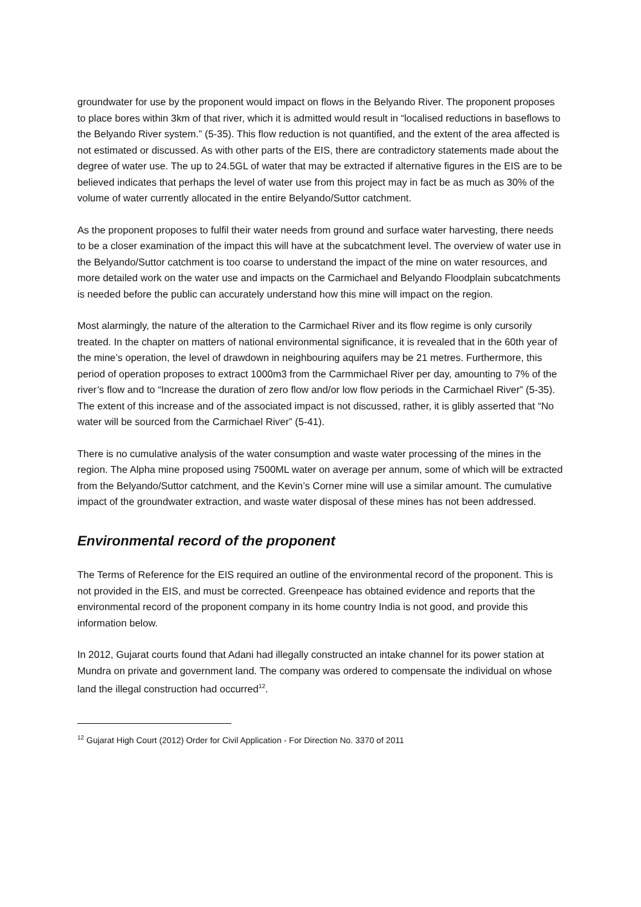groundwater for use by the proponent would impact on flows in the Belyando River. The proponent proposes to place bores within 3km of that river, which it is admitted would result in “localised reductions in baseflows to the Belyando River system.” (5-35). This flow reduction is not quantified, and the extent of the area affected is not estimated or discussed. As with other parts of the EIS, there are contradictory statements made about the degree of water use. The up to 24.5GL of water that may be extracted if alternative figures in the EIS are to be believed indicates that perhaps the level of water use from this project may in fact be as much as 30% of the volume of water currently allocated in the entire Belyando/Suttor catchment.
As the proponent proposes to fulfil their water needs from ground and surface water harvesting, there needs to be a closer examination of the impact this will have at the subcatchment level. The overview of water use in the Belyando/Suttor catchment is too coarse to understand the impact of the mine on water resources, and more detailed work on the water use and impacts on the Carmichael and Belyando Floodplain subcatchments is needed before the public can accurately understand how this mine will impact on the region.
Most alarmingly, the nature of the alteration to the Carmichael River and its flow regime is only cursorily treated. In the chapter on matters of national environmental significance, it is revealed that in the 60th year of the mine’s operation, the level of drawdown in neighbouring aquifers may be 21 metres. Furthermore, this period of operation proposes to extract 1000m3 from the Carmmichael River per day, amounting to 7% of the river’s flow and to “Increase the duration of zero flow and/or low flow periods in the Carmichael River” (5-35). The extent of this increase and of the associated impact is not discussed, rather, it is glibly asserted that “No water will be sourced from the Carmichael River” (5-41).
There is no cumulative analysis of the water consumption and waste water processing of the mines in the region. The Alpha mine proposed using 7500ML water on average per annum, some of which will be extracted from the Belyando/Suttor catchment, and the Kevin’s Corner mine will use a similar amount. The cumulative impact of the groundwater extraction, and waste water disposal of these mines has not been addressed.
Environmental record of the proponent
The Terms of Reference for the EIS required an outline of the environmental record of the proponent. This is not provided in the EIS, and must be corrected. Greenpeace has obtained evidence and reports that the environmental record of the proponent company in its home country India is not good, and provide this information below.
In 2012, Gujarat courts found that Adani had illegally constructed an intake channel for its power station at Mundra on private and government land. The company was ordered to compensate the individual on whose land the illegal construction had occurred<sup>12</sup>.
<sup>12</sup> Gujarat High Court (2012) Order for Civil Application - For Direction No. 3370 of 2011